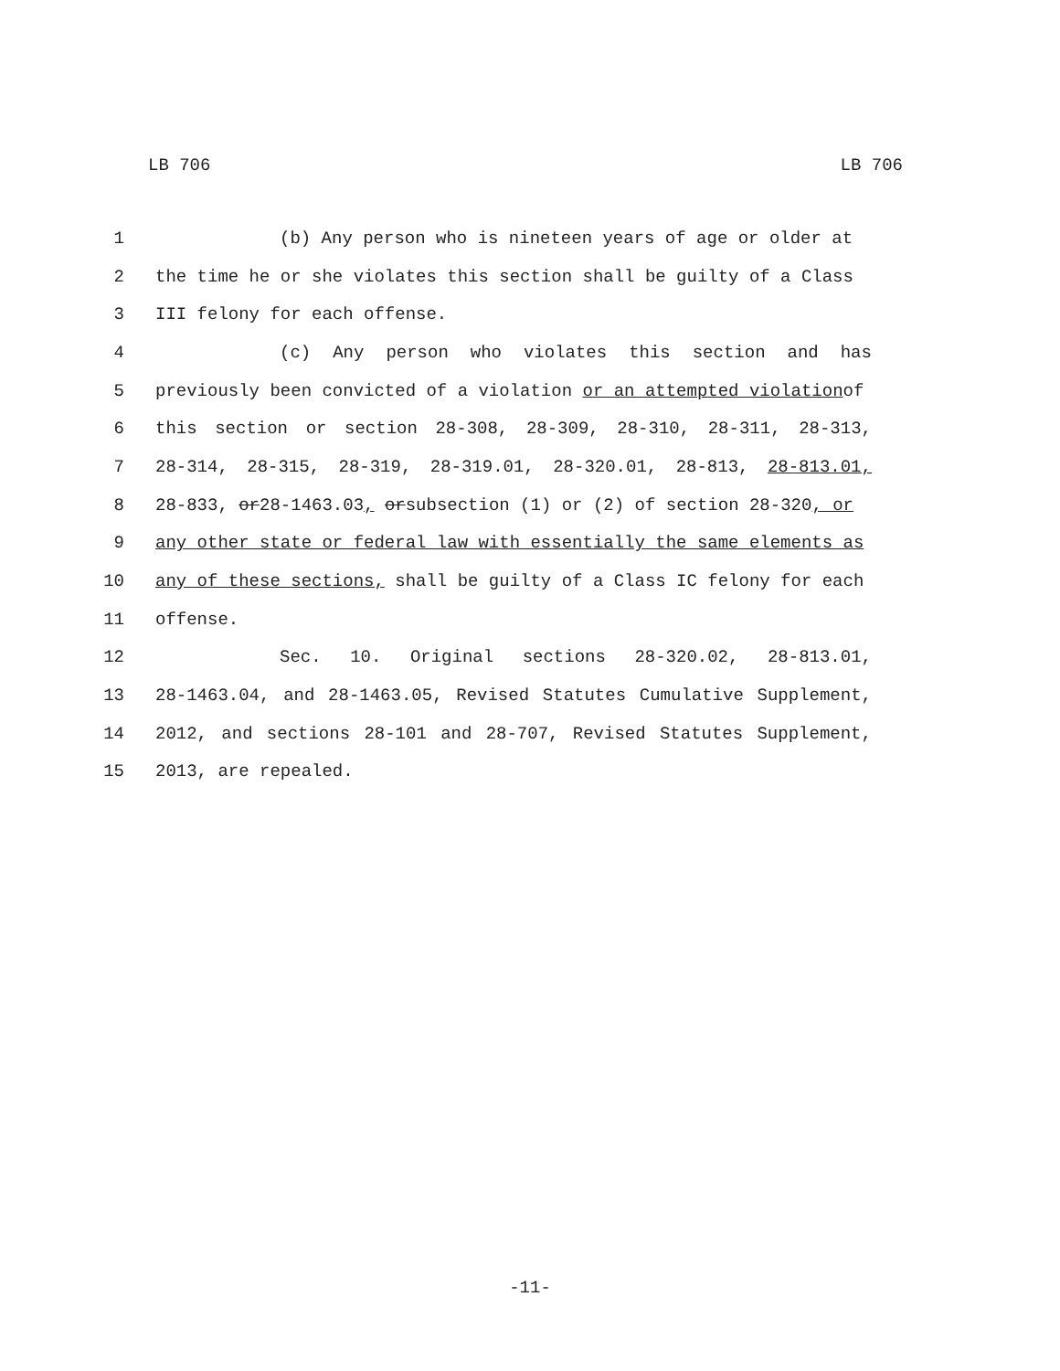LB 706 LB 706
1 (b) Any person who is nineteen years of age or older at
2 the time he or she violates this section shall be guilty of a Class
3 III felony for each offense.
4 (c) Any person who violates this section and has
5 previously been convicted of a violation or an attempted violation of
6 this section or section 28-308, 28-309, 28-310, 28-311, 28-313,
7 28-314, 28-315, 28-319, 28-319.01, 28-320.01, 28-813, 28-813.01,
8 28-833, or 28-1463.03, or subsection (1) or (2) of section 28-320, or
9 any other state or federal law with essentially the same elements as
10 any of these sections, shall be guilty of a Class IC felony for each
11 offense.
12 Sec. 10. Original sections 28-320.02, 28-813.01,
13 28-1463.04, and 28-1463.05, Revised Statutes Cumulative Supplement,
14 2012, and sections 28-101 and 28-707, Revised Statutes Supplement,
15 2013, are repealed.
-11-